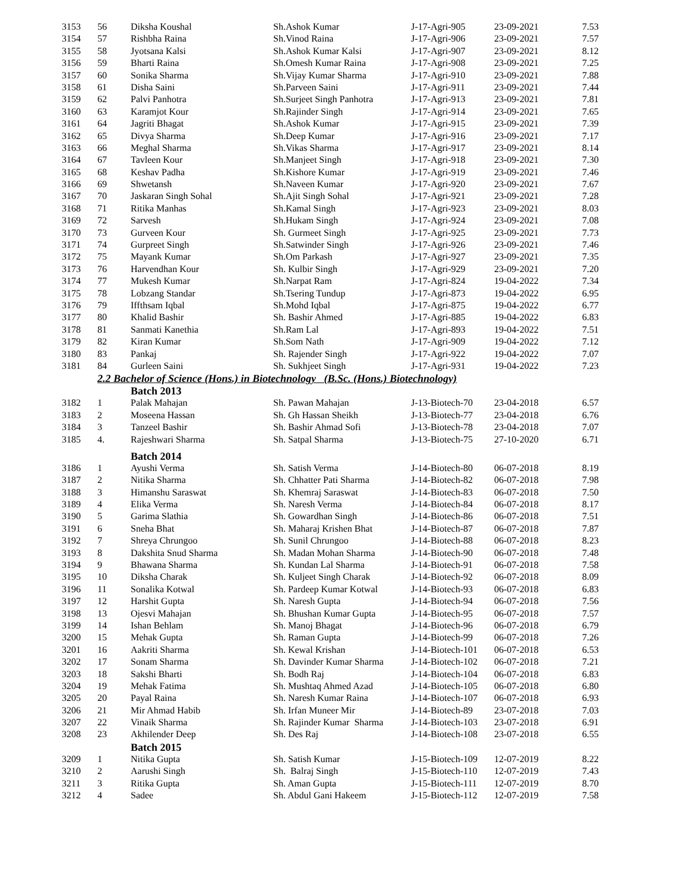| 3153 | 56 | Diksha Koushal | Sh.Ashok Kumar | J-17-Agri-905 | 23-09-2021 | 7.53 |
| 3154 | 57 | Rishbha Raina | Sh.Vinod Raina | J-17-Agri-906 | 23-09-2021 | 7.57 |
| 3155 | 58 | Jyotsana Kalsi | Sh.Ashok Kumar Kalsi | J-17-Agri-907 | 23-09-2021 | 8.12 |
| 3156 | 59 | Bharti Raina | Sh.Omesh Kumar Raina | J-17-Agri-908 | 23-09-2021 | 7.25 |
| 3157 | 60 | Sonika Sharma | Sh.Vijay Kumar Sharma | J-17-Agri-910 | 23-09-2021 | 7.88 |
| 3158 | 61 | Disha Saini | Sh.Parveen Saini | J-17-Agri-911 | 23-09-2021 | 7.44 |
| 3159 | 62 | Palvi Panhotra | Sh.Surjeet Singh Panhotra | J-17-Agri-913 | 23-09-2021 | 7.81 |
| 3160 | 63 | Karamjot Kour | Sh.Rajinder Singh | J-17-Agri-914 | 23-09-2021 | 7.65 |
| 3161 | 64 | Jagriti Bhagat | Sh.Ashok Kumar | J-17-Agri-915 | 23-09-2021 | 7.39 |
| 3162 | 65 | Divya Sharma | Sh.Deep Kumar | J-17-Agri-916 | 23-09-2021 | 7.17 |
| 3163 | 66 | Meghal Sharma | Sh.Vikas Sharma | J-17-Agri-917 | 23-09-2021 | 8.14 |
| 3164 | 67 | Tavleen Kour | Sh.Manjeet Singh | J-17-Agri-918 | 23-09-2021 | 7.30 |
| 3165 | 68 | Keshav Padha | Sh.Kishore Kumar | J-17-Agri-919 | 23-09-2021 | 7.46 |
| 3166 | 69 | Shwetansh | Sh.Naveen Kumar | J-17-Agri-920 | 23-09-2021 | 7.67 |
| 3167 | 70 | Jaskaran Singh Sohal | Sh.Ajit Singh Sohal | J-17-Agri-921 | 23-09-2021 | 7.28 |
| 3168 | 71 | Ritika Manhas | Sh.Kamal Singh | J-17-Agri-923 | 23-09-2021 | 8.03 |
| 3169 | 72 | Sarvesh | Sh.Hukam Singh | J-17-Agri-924 | 23-09-2021 | 7.08 |
| 3170 | 73 | Gurveen Kour | Sh. Gurmeet Singh | J-17-Agri-925 | 23-09-2021 | 7.73 |
| 3171 | 74 | Gurpreet Singh | Sh.Satwinder Singh | J-17-Agri-926 | 23-09-2021 | 7.46 |
| 3172 | 75 | Mayank Kumar | Sh.Om Parkash | J-17-Agri-927 | 23-09-2021 | 7.35 |
| 3173 | 76 | Harvendhan Kour | Sh. Kulbir Singh | J-17-Agri-929 | 23-09-2021 | 7.20 |
| 3174 | 77 | Mukesh Kumar | Sh.Narpat Ram | J-17-Agri-824 | 19-04-2022 | 7.34 |
| 3175 | 78 | Lobzang Standar | Sh.Tsering Tundup | J-17-Agri-873 | 19-04-2022 | 6.95 |
| 3176 | 79 | Iffthsam Iqbal | Sh.Mohd Iqbal | J-17-Agri-875 | 19-04-2022 | 6.77 |
| 3177 | 80 | Khalid Bashir | Sh. Bashir Ahmed | J-17-Agri-885 | 19-04-2022 | 6.83 |
| 3178 | 81 | Sanmati Kanethia | Sh.Ram Lal | J-17-Agri-893 | 19-04-2022 | 7.51 |
| 3179 | 82 | Kiran Kumar | Sh.Som Nath | J-17-Agri-909 | 19-04-2022 | 7.12 |
| 3180 | 83 | Pankaj | Sh. Rajender Singh | J-17-Agri-922 | 19-04-2022 | 7.07 |
| 3181 | 84 | Gurleen Saini | Sh. Sukhjeet Singh | J-17-Agri-931 | 19-04-2022 | 7.23 |
| | 2.2 Bachelor of Science (Hons.) in Biotechnology (B.Sc. (Hons.) Biotechnology) | | | | | |
| | | Batch 2013 | | | | |
| 3182 | 1 | Palak Mahajan | Sh. Pawan Mahajan | J-13-Biotech-70 | 23-04-2018 | 6.57 |
| 3183 | 2 | Moseena Hassan | Sh. Gh Hassan Sheikh | J-13-Biotech-77 | 23-04-2018 | 6.76 |
| 3184 | 3 | Tanzeel Bashir | Sh. Bashir Ahmad Sofi | J-13-Biotech-78 | 23-04-2018 | 7.07 |
| 3185 | 4. | Rajeshwari Sharma | Sh. Satpal Sharma | J-13-Biotech-75 | 27-10-2020 | 6.71 |
| | | Batch 2014 | | | | |
| 3186 | 1 | Ayushi Verma | Sh. Satish Verma | J-14-Biotech-80 | 06-07-2018 | 8.19 |
| 3187 | 2 | Nitika Sharma | Sh. Chhatter Pati Sharma | J-14-Biotech-82 | 06-07-2018 | 7.98 |
| 3188 | 3 | Himanshu Saraswat | Sh. Khemraj Saraswat | J-14-Biotech-83 | 06-07-2018 | 7.50 |
| 3189 | 4 | Elika Verma | Sh. Naresh Verma | J-14-Biotech-84 | 06-07-2018 | 8.17 |
| 3190 | 5 | Garima Slathia | Sh. Gowardhan Singh | J-14-Biotech-86 | 06-07-2018 | 7.51 |
| 3191 | 6 | Sneha Bhat | Sh. Maharaj Krishen Bhat | J-14-Biotech-87 | 06-07-2018 | 7.87 |
| 3192 | 7 | Shreya Chrungoo | Sh. Sunil Chrungoo | J-14-Biotech-88 | 06-07-2018 | 8.23 |
| 3193 | 8 | Dakshita Snud Sharma | Sh. Madan Mohan Sharma | J-14-Biotech-90 | 06-07-2018 | 7.48 |
| 3194 | 9 | Bhawana Sharma | Sh. Kundan Lal Sharma | J-14-Biotech-91 | 06-07-2018 | 7.58 |
| 3195 | 10 | Diksha Charak | Sh. Kuljeet Singh Charak | J-14-Biotech-92 | 06-07-2018 | 8.09 |
| 3196 | 11 | Sonalika Kotwal | Sh. Pardeep Kumar Kotwal | J-14-Biotech-93 | 06-07-2018 | 6.83 |
| 3197 | 12 | Harshit Gupta | Sh. Naresh Gupta | J-14-Biotech-94 | 06-07-2018 | 7.56 |
| 3198 | 13 | Ojesvi Mahajan | Sh. Bhushan Kumar Gupta | J-14-Biotech-95 | 06-07-2018 | 7.57 |
| 3199 | 14 | Ishan Behlam | Sh. Manoj Bhagat | J-14-Biotech-96 | 06-07-2018 | 6.79 |
| 3200 | 15 | Mehak Gupta | Sh. Raman Gupta | J-14-Biotech-99 | 06-07-2018 | 7.26 |
| 3201 | 16 | Aakriti Sharma | Sh. Kewal Krishan | J-14-Biotech-101 | 06-07-2018 | 6.53 |
| 3202 | 17 | Sonam Sharma | Sh. Davinder Kumar Sharma | J-14-Biotech-102 | 06-07-2018 | 7.21 |
| 3203 | 18 | Sakshi Bharti | Sh. Bodh Raj | J-14-Biotech-104 | 06-07-2018 | 6.83 |
| 3204 | 19 | Mehak Fatima | Sh. Mushtaq Ahmed Azad | J-14-Biotech-105 | 06-07-2018 | 6.80 |
| 3205 | 20 | Payal Raina | Sh. Naresh Kumar Raina | J-14-Biotech-107 | 06-07-2018 | 6.93 |
| 3206 | 21 | Mir Ahmad Habib | Sh. Irfan Muneer Mir | J-14-Biotech-89 | 23-07-2018 | 7.03 |
| 3207 | 22 | Vinaik Sharma | Sh. Rajinder Kumar Sharma | J-14-Biotech-103 | 23-07-2018 | 6.91 |
| 3208 | 23 | Akhilender Deep | Sh. Des Raj | J-14-Biotech-108 | 23-07-2018 | 6.55 |
| | | Batch 2015 | | | | |
| 3209 | 1 | Nitika Gupta | Sh. Satish Kumar | J-15-Biotech-109 | 12-07-2019 | 8.22 |
| 3210 | 2 | Aarushi Singh | Sh. Balraj Singh | J-15-Biotech-110 | 12-07-2019 | 7.43 |
| 3211 | 3 | Ritika Gupta | Sh. Aman Gupta | J-15-Biotech-111 | 12-07-2019 | 8.70 |
| 3212 | 4 | Sadee | Sh. Abdul Gani Hakeem | J-15-Biotech-112 | 12-07-2019 | 7.58 |